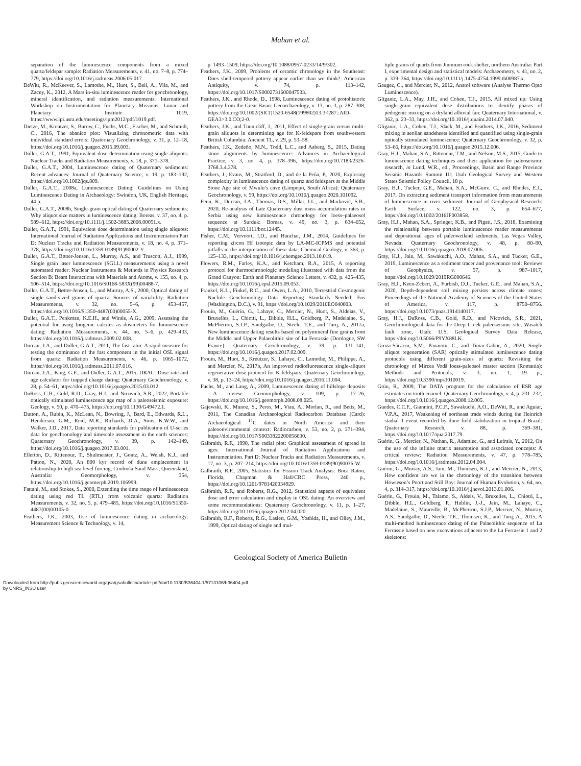Mahan et al.
separation of the luminescence components from a mixed quartz/feldspar sample: Radiation Measurements, v. 41, no. 7–8, p. 774–779, https://doi.org/10.1016/j.radmeas.2006.05.017.
DeWitt, R., McKeever, S., Lamothe, M., Huot, S., Bell, A., Vila, M., and Zacny, K., 2012, A Mars in-situ luminescence reader for geochronology, mineral identification, and radiation measurements: International Workshop on Instrumentation for Planetary Missions, Lunar and Planetary Institute 1019, https://www.lpi.usra.edu/meetings/ipm2012/pdf/1019.pdf.
Dietze, M., Kreutzer, S., Burow, C., Fuchs, M.C., Fischer, M., and Schmidt, C., 2016, The abanico plot: Visualizing chronometric data with individual standard errors: Quaternary Geochronology, v. 31, p. 12–18, https://doi.org/10.1016/j.quageo.2015.09.003.
Duller, G.A.T., 1991, Equivalent dose determination using single aliquots: Nuclear Tracks and Radiation Measurements, v. 18, p. 371–378.
Duller, G.A.T., 2004, Luminescence dating of Quaternary sediments: Recent advances: Journal of Quaternary Science, v. 19, p. 183–192, https://doi.org/10.1002/jqs.809.
Duller, G.A.T., 2008a, Luminescence Dating: Guidelines on Using Luminescence Dating in Archaeology: Swindon, UK, English Heritage, 44 p.
Duller, G.A.T., 2008b, Single-grain optical dating of Quaternary sediments: Why aliquot size matters in luminescence dating: Boreas, v. 37, no. 4, p. 589–612, https://doi.org/10.1111/j.1502-3885.2008.00051.x.
Duller, G.A.T., 1991, Equivalent dose determination using single aliquots: International Journal of Radiation Applications and Instrumentation Part D: Nuclear Tracks and Radiation Measurements, v. 18, no. 4, p. 371–378, https://doi.org/10.1016/1359-0189(91)90002-Y.
Duller, G.A.T., Bøtter-Jensen, L., Murray, A.S., and Truscott, A.J., 1999, Single grain laser luminescence (SGLL) measurements using a novel automated reader: Nuclear Instruments & Methods in Physics Research Section B: Beam Interactions with Materials and Atoms, v. 155, no. 4, p. 506–514, https://doi.org/10.1016/S0168-583X(99)00488-7.
Duller, G.A.T., Bøtter-Jensen, L., and Murray, A.S., 2000, Optical dating of single sand-sized grains of quartz: Sources of variability: Radiation Measurements, v. 32, no. 5–6, p. 453–457, https://doi.org/10.1016/S1350-4487(00)00055-X.
Duller, G.A.T., Penkman, K.E.H., and Wintle, A.G., 2009, Assessing the potential for using biogenic calcites as dosimeters for luminescence dating: Radiation Measurements, v. 44, no. 5–6, p. 429–433, https://doi.org/10.1016/j.radmeas.2009.02.008.
Durcan, J.A., and Duller, G.A.T., 2011, The fast ratio: A rapid measure for testing the dominance of the fast component in the initial OSL signal from quartz: Radiation Measurements, v. 46, p. 1065–1072, https://doi.org/10.1016/j.radmeas.2011.07.016.
Durcan, J.A., King, G.E., and Duller, G.A.T., 2015, DRAC: Dose rate and age calculator for trapped charge dating: Quaternary Geochronology, v. 28, p. 54–61, https://doi.org/10.1016/j.quageo.2015.03.012.
DuRoss, C.B., Gold, R.D., Gray, H.J., and Nicovich, S.R., 2022, Portable optically stimulated luminescence age map of a paleoseismic exposure: Geology, v. 50, p. 470–475, https://doi.org/10.1130/G49472.1.
Dutton, A., Rubin, K., McLean, N., Bowring, J., Bard, E., Edwards, R.L., Henderson, G.M., Reid, M.R., Richards, D.A., Sims, K.W.W., and Walker, J.D., 2017, Data reporting standards for publication of U-series data for geochronology and timescale assessment in the earth sciences: Quaternary Geochronology, v. 39, p. 142–149, https://doi.org/10.1016/j.quageo.2017.03.001.
Ellerton, D., Rittenour, T., Shulmeister, J., Gontz, A., Welsh, K.J., and Patton, N., 2020, An 800 kyr record of dune emplacement in relationship to high sea level forcing, Cooloola Sand Mass, Queensland, Australia: Geomorphology, v. 354, https://doi.org/10.1016/j.geomorph.2019.106999.
Fattahi, M., and Stokes, S., 2000, Extending the time range of luminescence dating using red TL (RTL) from volcanic quartz: Radiation Measurements, v. 32, no. 5, p. 479–485, https://doi.org/10.1016/S1350-4487(00)00105-0.
Feathers, J.K., 2003, Use of luminescence dating in archaeology: Measurement Science & Technology, v. 14,
p. 1493–1509, https://doi.org/10.1088/0957-0233/14/9/302.
Feathers, J.K., 2009, Problems of ceramic chronology in the Southeast: Does shell-tempered pottery appear earlier than we think?: American Antiquity, v. 74, p. 113–142, https://doi.org/10.1017/S0002731600047533.
Feathers, J.K., and Rhode, D., 1998, Luminescence dating of protohistoric pottery from the Great Basin: Geoarchaeology, v. 13, no. 3, p. 287–308, https://doi.org/10.1002/(SICI)1520-6548(199802)13:3<287::AID-GEA3>3.0.CO;2-0.
Feathers, J.K., and Tunnicliff, J., 2011, Effect of single-grain versus multi-grain aliquots in determining age for K-feldspars from southwestern British Columbia: Ancient TL, v. 29, p. 53–58.
Feathers, J.K., Zedeño, M.N., Todd, L.C., and Aaberg, S., 2015, Dating stone alignments by luminescence: Advances in Archaeological Practice, v. 3, no. 4, p. 378–396, https://doi.org/10.7183/2326-3768.3.4.378.
Feathers, J., Evans, M., Stratford, D., and de la Peña, P., 2020, Exploring complexity in luminescence dating of quartz and feldspars at the Middle Stone Age site of Mwulu’s cave (Limpopo, South Africa): Quaternary Geochronology, v. 59, https://doi.org/10.1016/j.quageo.2020.101092.
Fenn, K., Durcan, J.A., Thomas, D.S., Millar, I.L., and Marković, S.B., 2020, Re-analysis of Late Quaternary dust mass accumulation rates in Serbia using new luminescence chronology for loess–palaeosol sequence at Surduk: Boreas, v. 49, no. 3, p. 634–652, https://doi.org/10.1111/bor.12445.
Fisher, C.M., Vervoort, J.D., and Hanchar, J.M., 2014, Guidelines for reporting zircon Hf isotopic data by LA-MC-ICPMS and potential pitfalls in the interpretation of these data: Chemical Geology, v. 363, p. 125–133, https://doi.org/10.1016/j.chemgeo.2013.10.019.
Flowers, R.M., Farley, K.A., and Ketcham, R.A., 2015, A reporting protocol for thermochronologic modeling illustrated with data from the Grand Canyon: Earth and Planetary Science Letters, v. 432, p. 425–435, https://doi.org/10.1016/j.epsl.2015.09.053.
Frankel, K.L., Finkel, R.C., and Owen, L.A., 2010, Terrestrial Cosmogenic Nuclide Geochronology Data Reporting Standards Needed: Eos (Washington, D.C.), v. 91, https://doi.org/10.1029/2010EO040003.
Frouin, M., Guérin, G., Lahaye, C., Mercier, N., Huot, S., Aldeias, V., Bruxelles, L., Chiotti, L., Dibble, H.L., Goldberg, P., Madelaine, S., McPherron, S.J.P., Sandgathe, D., Steele, T.E., and Turq, A., 2017a, New luminescence dating results based on polymineral fine grains from the Middle and Upper Palaeolithic site of La Ferrassie (Dordogne, SW France): Quaternary Geochronology, v. 39, p. 131–141, https://doi.org/10.1016/j.quageo.2017.02.009.
Frouin, M., Huot, S., Kreutzer, S., Lahaye, C., Lamothe, M., Philippe, A., and Mercier, N., 2017b, An improved radiofluorescence single-aliquot regenerative dose protocol for K-feldspars: Quaternary Geochronology, v. 38, p. 13–24, https://doi.org/10.1016/j.quageo.2016.11.004.
Fuchs, M., and Lang, A., 2009, Luminescence dating of hillslope deposits—A review: Geomorphology, v. 109, p. 17–26, https://doi.org/10.1016/j.geomorph.2008.08.025.
Gajewski, K., Munoz, S., Peros, M., Viau, A., Morlan, R., and Betts, M., 2011, The Canadian Archaeological Radiocarbon Database (Card): Archaeological <sup>14</sup>C dates in North America and their paleoenvironmental context: Radiocarbon, v. 53, no. 2, p. 371–394, https://doi.org/10.1017/S0033822200056630.
Galbraith, R.F., 1990, The radial plot: Graphical assessment of spread in ages: International Journal of Radiation Applications and Instrumentation. Part D: Nuclear Tracks and Radiation Measurements, v. 17, no. 3, p. 207–214, https://doi.org/10.1016/1359-0189(90)90036-W.
Galbraith, R.F., 2005, Statistics for Fission Track Analysis: Boca Raton, Florida, Chapman & Hall/CRC Press, 240 p., https://doi.org/10.1201/9781420034929.
Galbraith, R.F., and Roberts, R.G., 2012, Statistical aspects of equivalent dose and error calculation and display in OSL dating: An overview and some recommendations: Quaternary Geochronology, v. 11, p. 1–27, https://doi.org/10.1016/j.quageo.2012.04.020.
Galbraith, R.F., Roberts, R.G., Laslett, G.M., Yoshida, H., and Olley, J.M., 1999, Optical dating of single and mul-
tiple grains of quartz from Jinmium rock shelter, northern Australia: Part I, experimental design and statistical models: Archaeometry, v. 41, no. 2, p. 339–364, https://doi.org/10.1111/j.1475-4754.1999.tb00987.x.
Gaugez, C., and Mercier, N., 2012, Anatol software (Analyse Thermo Opto Luminescence).
Gliganic, L.A., May, J.H., and Cohen, T.J., 2015, All mixed up: Using single-grain equivalent dose distributions to identify phases of pedogenic mixing on a dryland alluvial fan: Quaternary International, v. 362, p. 23–33, https://doi.org/10.1016/j.quaint.2014.07.040.
Gliganic, L.A., Cohen, T.J., Slack, M., and Feathers, J.K., 2016, Sediment mixing in aeolian sandsheets identified and quantified using single-grain optically stimulated luminescence: Quaternary Geochronology, v. 32, p. 53–66, https://doi.org/10.1016/j.quageo.2015.12.006.
Gray, H.J., Mahan, S.A., Rittenour, T.M., and Nelson, M.S., 2015, Guide to luminescence dating techniques and their application for paleoseismic research, in Lund, W.R., ed., Proceedings, Basin and Range Province Seismic Hazards Summit III: Utah Geological Survey and Western States Seismic Policy Council, 18 p.
Gray, H.J., Tucker, G.E., Mahan, S.A., McGuire, C., and Rhodes, E.J., 2017, On extracting sediment transport information from measurements of luminescence in river sediment: Journal of Geophysical Research: Earth Surface, v. 122, no. 3, p. 654–677, https://doi.org/10.1002/2016JF003858.
Gray, H.J., Mahan, S.A., Springer, K.B., and Pigati, J.S., 2018, Examining the relationship between portable luminescence reader measurements and depositional ages of paleowetland sediments, Las Vegas Valley, Nevada: Quaternary Geochronology, v. 48, p. 80–90, https://doi.org/10.1016/j.quageo.2018.07.006.
Gray, H.J., Jain, M., Sawakuchi, A.O., Mahan, S.A., and Tucker, G.E., 2019, Luminescence as a sediment tracer and provenance tool: Reviews of Geophysics, v. 57, p. 987–1017, https://doi.org/10.1029/2019RG000646.
Gray, H.J., Keen-Zebert, A., Furbish, D.J., Tucker, G.E., and Mahan, S.A., 2020, Depth-dependent soil mixing persists across climate zones: Proceedings of the National Academy of Sciences of the United States of America, v. 117, p. 8750–8756. https://doi.org/10.1073/pnas.1914140117.
Gray, H.J., DuRoss, C.B., Gold, R.D., and Nicovich, S.R., 2021, Geochronological data for the Deep Creek paleoseismic site, Wasatch fault zone, Utah: U.S. Geological Survey Data Release, https://doi.org/10.5066/P9YX88LK.
Groza-Săcaciu, S.M., Panaiotu, C., and Timar-Gabor, A., 2020, Single aliquot regeneration (SAR) optically stimulated luminescence dating protocols using different grain-sizes of quartz: Revisiting the chronology of Mircea Vodă loess-paleosol master section (Romania): Methods and Protocols, v. 3, no. 1, 19 p., https://doi.org/10.3390/mps3010019.
Grün, R., 2009, The DATA program for the calculation of ESR age estimates on tooth enamel: Quaternary Geochronology, v. 4, p. 231–232, https://doi.org/10.1016/j.quageo.2008.12.005.
Guedes, C.C.F., Giannini, P.C.F., Sawakuchi, A.O., DeWitt, R., and Aguiar, V.P.A., 2017, Weakening of northeast trade winds during the Heinrich stadial 1 event recorded by dune field stabilization in tropical Brazil: Quaternary Research, v. 88, p. 369–381, https://doi.org/10.1017/qua.2017.79.
Guérin, G., Mercier, N., Nathan, R., Adamiec, G., and Lefrais, Y., 2012, On the use of the infinite matrix assumption and associated concepts: A critical review: Radiation Measurements, v. 47, p. 778–785, https://doi.org/10.1016/j.radmeas.2012.04.004.
Guérin, G., Murray, A.S., Jain, M., Thomsen, K.J., and Mercier, N., 2013, How confident are we in the chronology of the transition between Howieson’s Poort and Still Bay: Journal of Human Evolution, v. 64, no. 4, p. 314–317, https://doi.org/10.1016/j.jhevol.2013.01.006.
Guérin, G., Frouin, M., Talamo, S., Aldeis, V., Bruxelles, L., Chiotti, L., Dibble, H.L., Goldberg, P., Hublin, J.-J., Jain, M., Lahaye, C., Madelaine, S., Maureille, B., McPherron, S.J.P., Mercier, N., Murray, A.S., Sandgathe, D., Steele, T.E., Thomsen, K., and Turq, A., 2015, A multi-method luminescence dating of the Palaeolithic sequence of La Ferrassie based on new excavations adjacent to the La Ferrassie 1 and 2 skeletons:
Geological Society of America Bulletin
Downloaded from http://pubs.geoscienceworld.org/gsa/gsabulletin/article-pdf/doi/10.1130/B36404.1/5713106/b36404.pdf
by CNRS_INSU user